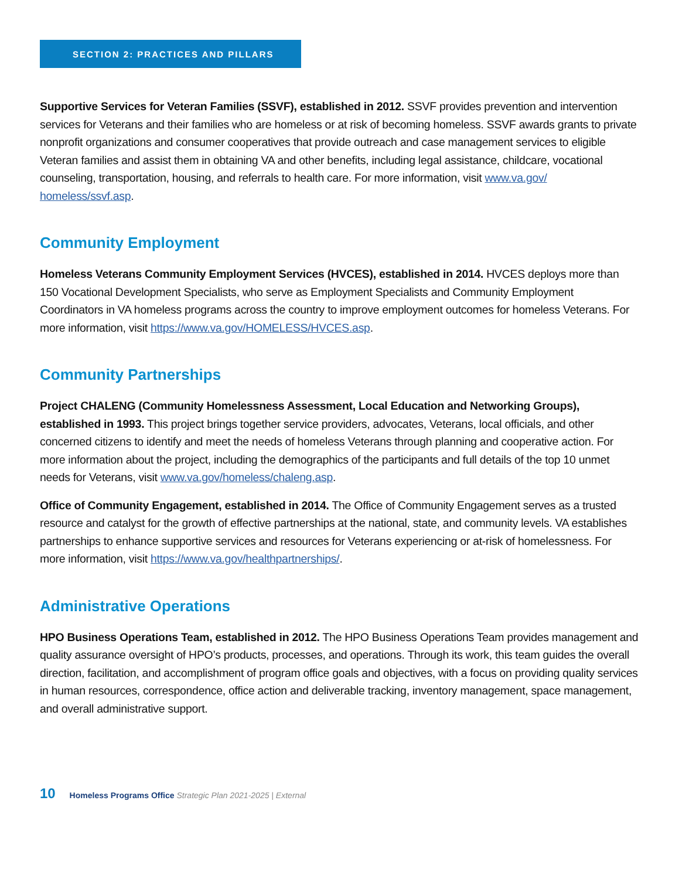SECTION 2: PRACTICES AND PILLARS
Supportive Services for Veteran Families (SSVF), established in 2012. SSVF provides prevention and intervention services for Veterans and their families who are homeless or at risk of becoming homeless. SSVF awards grants to private nonprofit organizations and consumer cooperatives that provide outreach and case management services to eligible Veteran families and assist them in obtaining VA and other benefits, including legal assistance, childcare, vocational counseling, transportation, housing, and referrals to health care. For more information, visit www.va.gov/ homeless/ssvf.asp.
Community Employment
Homeless Veterans Community Employment Services (HVCES), established in 2014. HVCES deploys more than 150 Vocational Development Specialists, who serve as Employment Specialists and Community Employment Coordinators in VA homeless programs across the country to improve employment outcomes for homeless Veterans. For more information, visit https://www.va.gov/HOMELESS/HVCES.asp.
Community Partnerships
Project CHALENG (Community Homelessness Assessment, Local Education and Networking Groups), established in 1993. This project brings together service providers, advocates, Veterans, local officials, and other concerned citizens to identify and meet the needs of homeless Veterans through planning and cooperative action. For more information about the project, including the demographics of the participants and full details of the top 10 unmet needs for Veterans, visit www.va.gov/homeless/chaleng.asp.
Office of Community Engagement, established in 2014. The Office of Community Engagement serves as a trusted resource and catalyst for the growth of effective partnerships at the national, state, and community levels. VA establishes partnerships to enhance supportive services and resources for Veterans experiencing or at-risk of homelessness. For more information, visit https://www.va.gov/healthpartnerships/.
Administrative Operations
HPO Business Operations Team, established in 2012. The HPO Business Operations Team provides management and quality assurance oversight of HPO’s products, processes, and operations. Through its work, this team guides the overall direction, facilitation, and accomplishment of program office goals and objectives, with a focus on providing quality services in human resources, correspondence, office action and deliverable tracking, inventory management, space management, and overall administrative support.
10 Homeless Programs Office Strategic Plan 2021-2025 | External